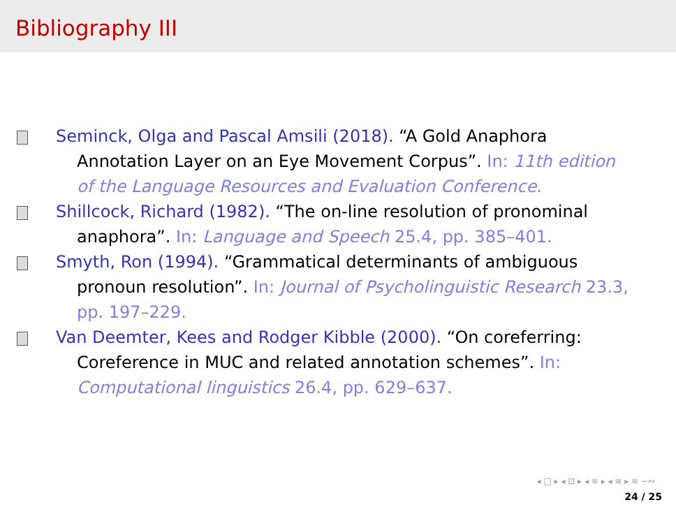Bibliography III
Seminck, Olga and Pascal Amsili (2018). “A Gold Anaphora Annotation Layer on an Eye Movement Corpus”. In: 11th edition of the Language Resources and Evaluation Conference.
Shillcock, Richard (1982). “The on-line resolution of pronominal anaphora”. In: Language and Speech 25.4, pp. 385–401.
Smyth, Ron (1994). “Grammatical determinants of ambiguous pronoun resolution”. In: Journal of Psycholinguistic Research 23.3, pp. 197–229.
Van Deemter, Kees and Rodger Kibble (2000). “On coreferring: Coreference in MUC and related annotation schemes”. In: Computational linguistics 26.4, pp. 629–637.
◂ □ ▸ ◂ ⊡ ▸ ◂ ≡ ▸ ◂ ≡ ▸ ≡ ∽∾
24 / 25